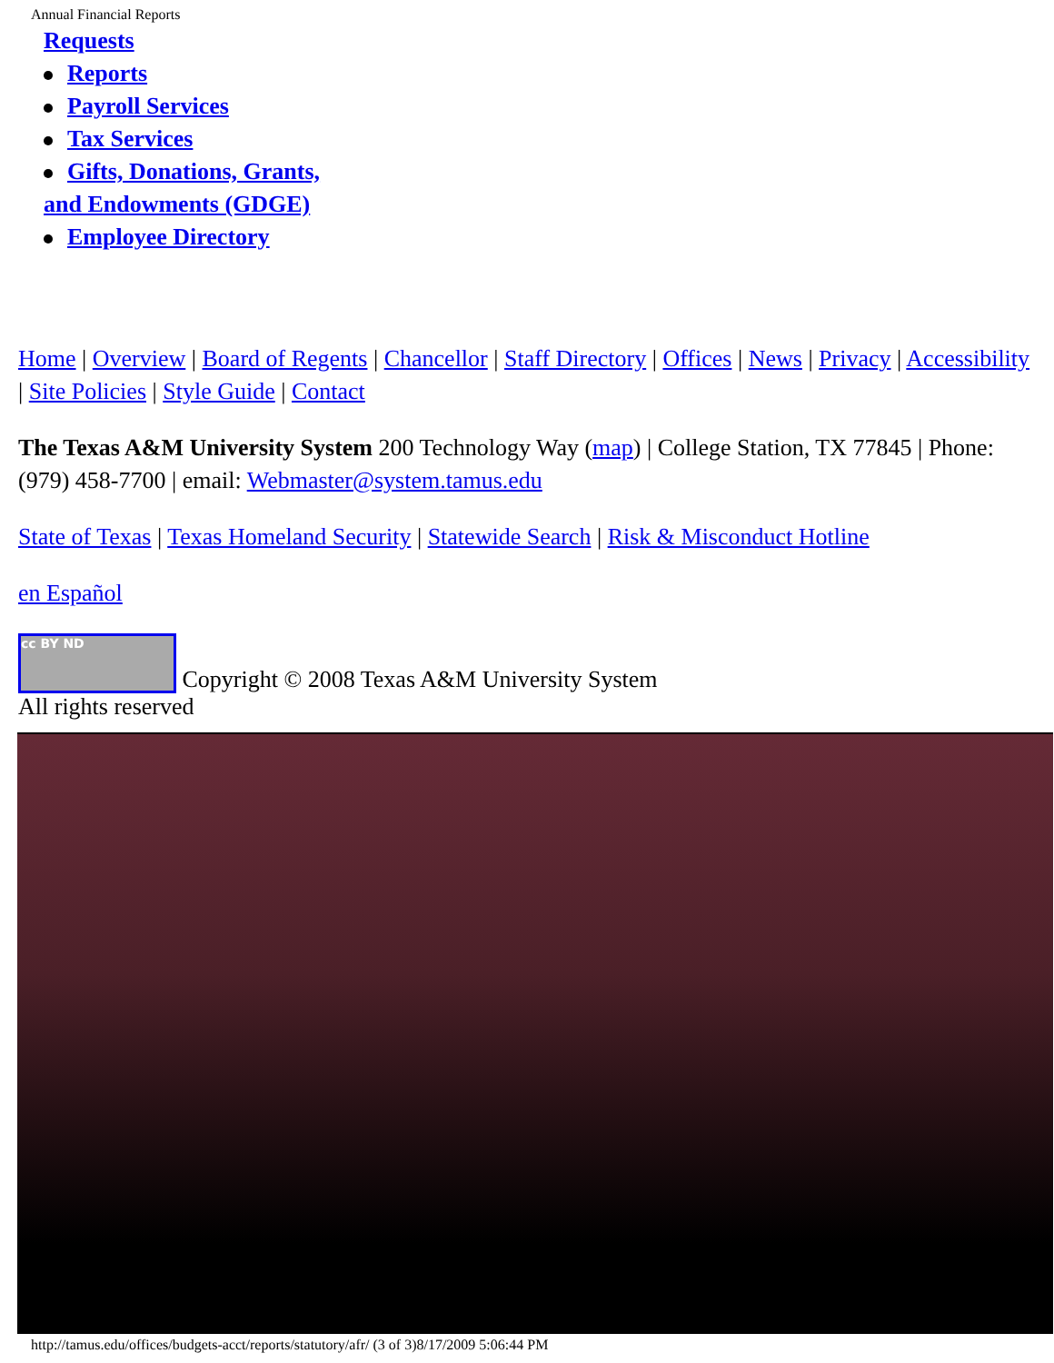Annual Financial Reports
Requests
Reports
Payroll Services
Tax Services
Gifts, Donations, Grants,
and Endowments (GDGE)
Employee Directory
Home | Overview | Board of Regents | Chancellor | Staff Directory | Offices | News | Privacy | Accessibility | Site Policies | Style Guide | Contact
The Texas A&M University System 200 Technology Way (map) | College Station, TX 77845 | Phone: (979) 458-7700 | email: Webmaster@system.tamus.edu
State of Texas | Texas Homeland Security | Statewide Search | Risk & Misconduct Hotline
en Español
cc BY ND Copyright © 2008 Texas A&M University System
All rights reserved
http://tamus.edu/offices/budgets-acct/reports/statutory/afr/ (3 of 3)8/17/2009 5:06:44 PM